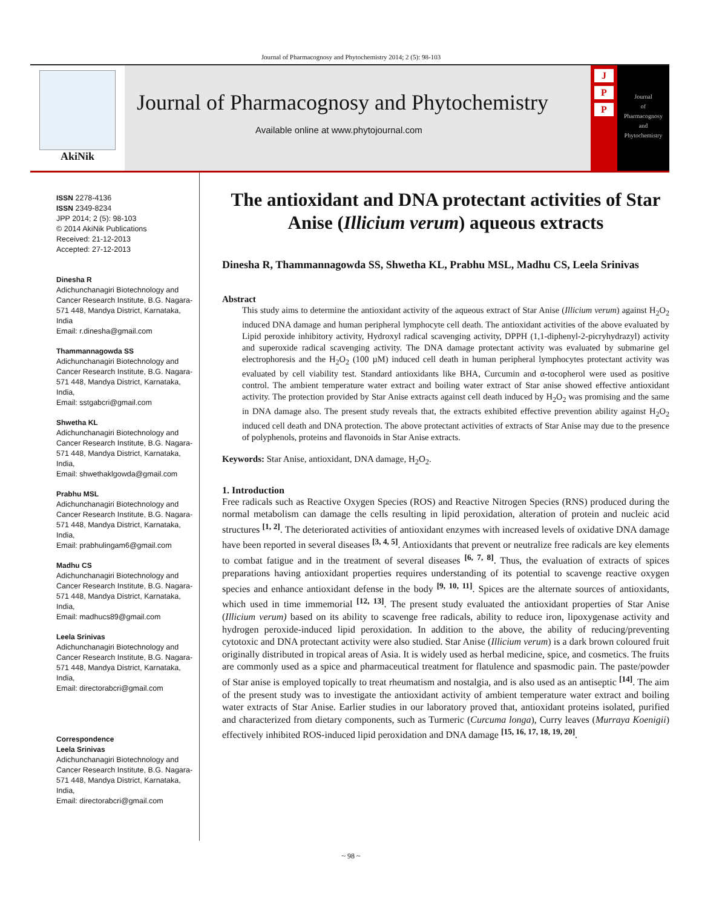Journal of Pharmacognosy and Phytochemistry 2014; 2 (5): 98-103
AkiNik
Journal of Pharmacognosy and Phytochemistry
Available online at www.phytojournal.com
J
P
P
Journal
of
Pharmacognosy
and
Phytochemistry
ISSN 2278-4136
ISSN 2349-8234
JPP 2014; 2 (5): 98-103
© 2014 AkiNik Publications
Received: 21-12-2013
Accepted: 27-12-2013
Dinesha R
Adichunchanagiri Biotechnology and Cancer Research Institute, B.G. Nagara-571 448, Mandya District, Karnataka, India
Email: r.dinesha@gmail.com
Thammannagowda SS
Adichunchanagiri Biotechnology and Cancer Research Institute, B.G. Nagara-571 448, Mandya District, Karnataka, India,
Email: sstgabcri@gmail.com
Shwetha KL
Adichunchanagiri Biotechnology and Cancer Research Institute, B.G. Nagara-571 448, Mandya District, Karnataka, India,
Email: shwethaklgowda@gmail.com
Prabhu MSL
Adichunchanagiri Biotechnology and Cancer Research Institute, B.G. Nagara-571 448, Mandya District, Karnataka, India,
Email: prabhulingam6@gmail.com
Madhu CS
Adichunchanagiri Biotechnology and Cancer Research Institute, B.G. Nagara-571 448, Mandya District, Karnataka, India,
Email: madhucs89@gmail.com
Leela Srinivas
Adichunchanagiri Biotechnology and Cancer Research Institute, B.G. Nagara-571 448, Mandya District, Karnataka, India,
Email: directorabcri@gmail.com
Correspondence
Leela Srinivas
Adichunchanagiri Biotechnology and Cancer Research Institute, B.G. Nagara-571 448, Mandya District, Karnataka, India,
Email: directorabcri@gmail.com
The antioxidant and DNA protectant activities of Star Anise (Illicium verum) aqueous extracts
Dinesha R, Thammannagowda SS, Shwetha KL, Prabhu MSL, Madhu CS, Leela Srinivas
Abstract
This study aims to determine the antioxidant activity of the aqueous extract of Star Anise (Illicium verum) against H<sub>2</sub>O<sub>2</sub> induced DNA damage and human peripheral lymphocyte cell death. The antioxidant activities of the above evaluated by Lipid peroxide inhibitory activity, Hydroxyl radical scavenging activity, DPPH (1,1-diphenyl-2-picryhydrazyl) activity and superoxide radical scavenging activity. The DNA damage protectant activity was evaluated by submarine gel electrophoresis and the H<sub>2</sub>O<sub>2</sub> (100 µM) induced cell death in human peripheral lymphocytes protectant activity was evaluated by cell viability test. Standard antioxidants like BHA, Curcumin and α-tocopherol were used as positive control. The ambient temperature water extract and boiling water extract of Star anise showed effective antioxidant activity. The protection provided by Star Anise extracts against cell death induced by H<sub>2</sub>O<sub>2</sub> was promising and the same in DNA damage also. The present study reveals that, the extracts exhibited effective prevention ability against H<sub>2</sub>O<sub>2</sub> induced cell death and DNA protection. The above protectant activities of extracts of Star Anise may due to the presence of polyphenols, proteins and flavonoids in Star Anise extracts.
Keywords: Star Anise, antioxidant, DNA damage, H<sub>2</sub>O<sub>2</sub>.
1. Introduction
Free radicals such as Reactive Oxygen Species (ROS) and Reactive Nitrogen Species (RNS) produced during the normal metabolism can damage the cells resulting in lipid peroxidation, alteration of protein and nucleic acid structures <sup>[1, 2]</sup>. The deteriorated activities of antioxidant enzymes with increased levels of oxidative DNA damage have been reported in several diseases <sup>[3, 4, 5]</sup>. Antioxidants that prevent or neutralize free radicals are key elements to combat fatigue and in the treatment of several diseases <sup>[6, 7, 8]</sup>. Thus, the evaluation of extracts of spices preparations having antioxidant properties requires understanding of its potential to scavenge reactive oxygen species and enhance antioxidant defense in the body <sup>[9, 10, 11]</sup>. Spices are the alternate sources of antioxidants, which used in time immemorial <sup>[12, 13]</sup>. The present study evaluated the antioxidant properties of Star Anise (Illicium verum) based on its ability to scavenge free radicals, ability to reduce iron, lipoxygenase activity and hydrogen peroxide-induced lipid peroxidation. In addition to the above, the ability of reducing/preventing cytotoxic and DNA protectant activity were also studied. Star Anise (Illicium verum) is a dark brown coloured fruit originally distributed in tropical areas of Asia. It is widely used as herbal medicine, spice, and cosmetics. The fruits are commonly used as a spice and pharmaceutical treatment for flatulence and spasmodic pain. The paste/powder of Star anise is employed topically to treat rheumatism and nostalgia, and is also used as an antiseptic <sup>[14]</sup>. The aim of the present study was to investigate the antioxidant activity of ambient temperature water extract and boiling water extracts of Star Anise. Earlier studies in our laboratory proved that, antioxidant proteins isolated, purified and characterized from dietary components, such as Turmeric (Curcuma longa), Curry leaves (Murraya Koenigii) effectively inhibited ROS-induced lipid peroxidation and DNA damage <sup>[15, 16, 17, 18, 19, 20]</sup>.
~ 98 ~